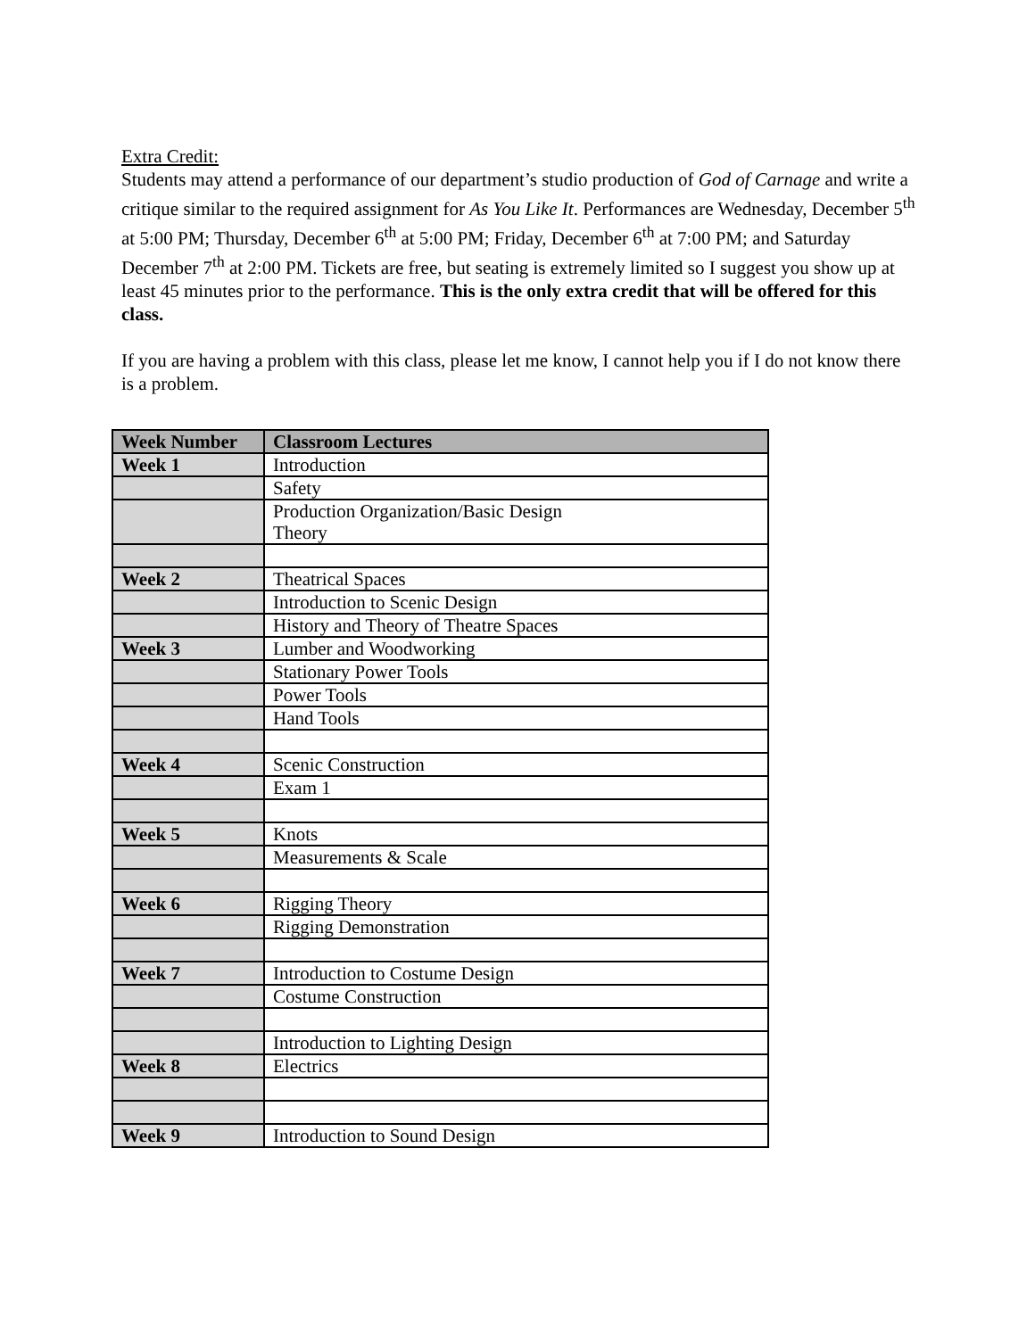Extra Credit:
Students may attend a performance of our department’s studio production of God of Carnage and write a critique similar to the required assignment for As You Like It. Performances are Wednesday, December 5<sup>th</sup> at 5:00 PM; Thursday, December 6<sup>th</sup> at 5:00 PM; Friday, December 6<sup>th</sup> at 7:00 PM; and Saturday December 7<sup>th</sup> at 2:00 PM. Tickets are free, but seating is extremely limited so I suggest you show up at least 45 minutes prior to the performance. This is the only extra credit that will be offered for this class.
If you are having a problem with this class, please let me know, I cannot help you if I do not know there is a problem.
| Week Number | Classroom Lectures |
| --- | --- |
| Week 1 | Introduction |
| | Safety |
| | Production Organization/Basic Design Theory |
| Week 2 | Theatrical Spaces |
| | Introduction to Scenic Design |
| | History and Theory of Theatre Spaces |
| Week 3 | Lumber and Woodworking |
| | Stationary Power Tools |
| | Power Tools |
| | Hand Tools |
| Week 4 | Scenic Construction |
| | Exam 1 |
| Week 5 | Knots |
| | Measurements & Scale |
| Week 6 | Rigging Theory |
| | Rigging Demonstration |
| Week 7 | Introduction to Costume Design |
| | Costume Construction |
| | Introduction to Lighting Design |
| Week 8 | Electrics |
| Week 9 | Introduction to Sound Design |